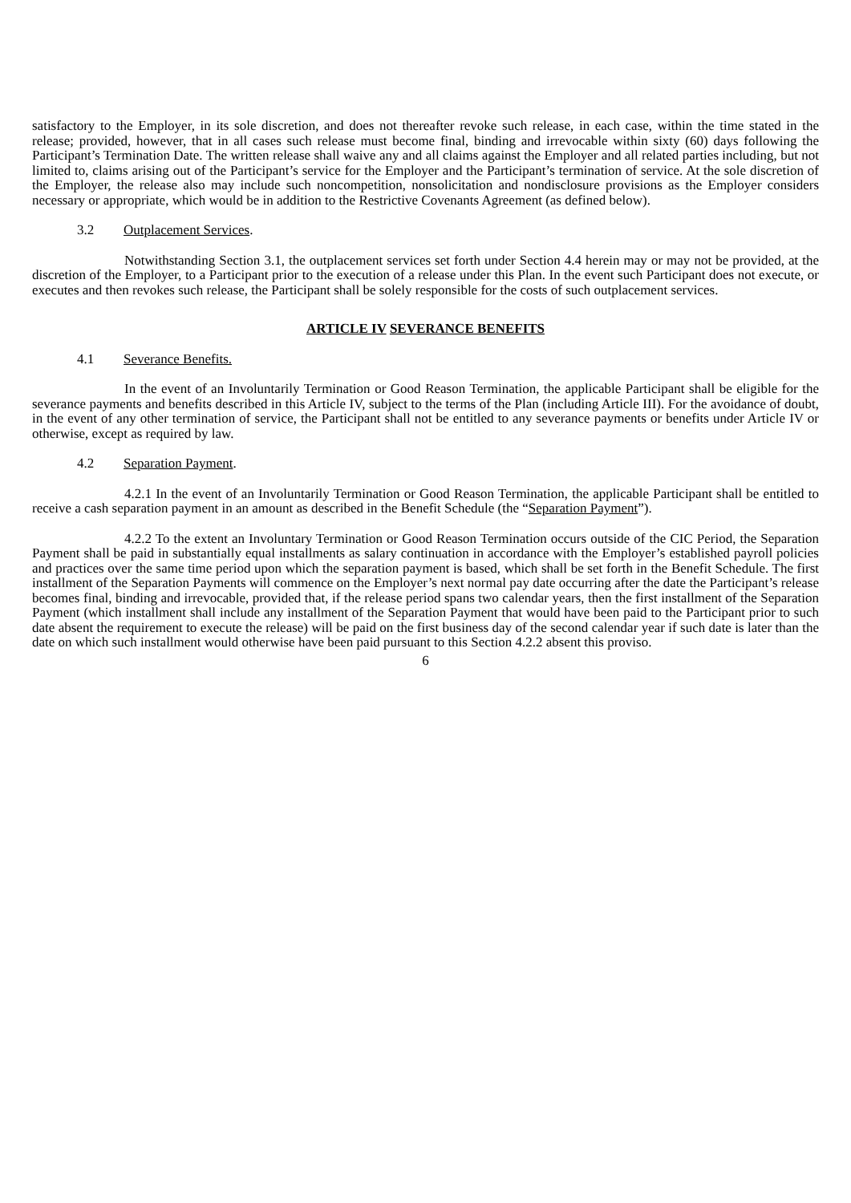satisfactory to the Employer, in its sole discretion, and does not thereafter revoke such release, in each case, within the time stated in the release; provided, however, that in all cases such release must become final, binding and irrevocable within sixty (60) days following the Participant’s Termination Date. The written release shall waive any and all claims against the Employer and all related parties including, but not limited to, claims arising out of the Participant’s service for the Employer and the Participant’s termination of service. At the sole discretion of the Employer, the release also may include such noncompetition, nonsolicitation and nondisclosure provisions as the Employer considers necessary or appropriate, which would be in addition to the Restrictive Covenants Agreement (as defined below).
3.2 Outplacement Services.
Notwithstanding Section 3.1, the outplacement services set forth under Section 4.4 herein may or may not be provided, at the discretion of the Employer, to a Participant prior to the execution of a release under this Plan. In the event such Participant does not execute, or executes and then revokes such release, the Participant shall be solely responsible for the costs of such outplacement services.
ARTICLE IV SEVERANCE BENEFITS
4.1 Severance Benefits.
In the event of an Involuntarily Termination or Good Reason Termination, the applicable Participant shall be eligible for the severance payments and benefits described in this Article IV, subject to the terms of the Plan (including Article III). For the avoidance of doubt, in the event of any other termination of service, the Participant shall not be entitled to any severance payments or benefits under Article IV or otherwise, except as required by law.
4.2 Separation Payment.
4.2.1 In the event of an Involuntarily Termination or Good Reason Termination, the applicable Participant shall be entitled to receive a cash separation payment in an amount as described in the Benefit Schedule (the “Separation Payment”).
4.2.2 To the extent an Involuntary Termination or Good Reason Termination occurs outside of the CIC Period, the Separation Payment shall be paid in substantially equal installments as salary continuation in accordance with the Employer’s established payroll policies and practices over the same time period upon which the separation payment is based, which shall be set forth in the Benefit Schedule. The first installment of the Separation Payments will commence on the Employer’s next normal pay date occurring after the date the Participant’s release becomes final, binding and irrevocable, provided that, if the release period spans two calendar years, then the first installment of the Separation Payment (which installment shall include any installment of the Separation Payment that would have been paid to the Participant prior to such date absent the requirement to execute the release) will be paid on the first business day of the second calendar year if such date is later than the date on which such installment would otherwise have been paid pursuant to this Section 4.2.2 absent this proviso.
6